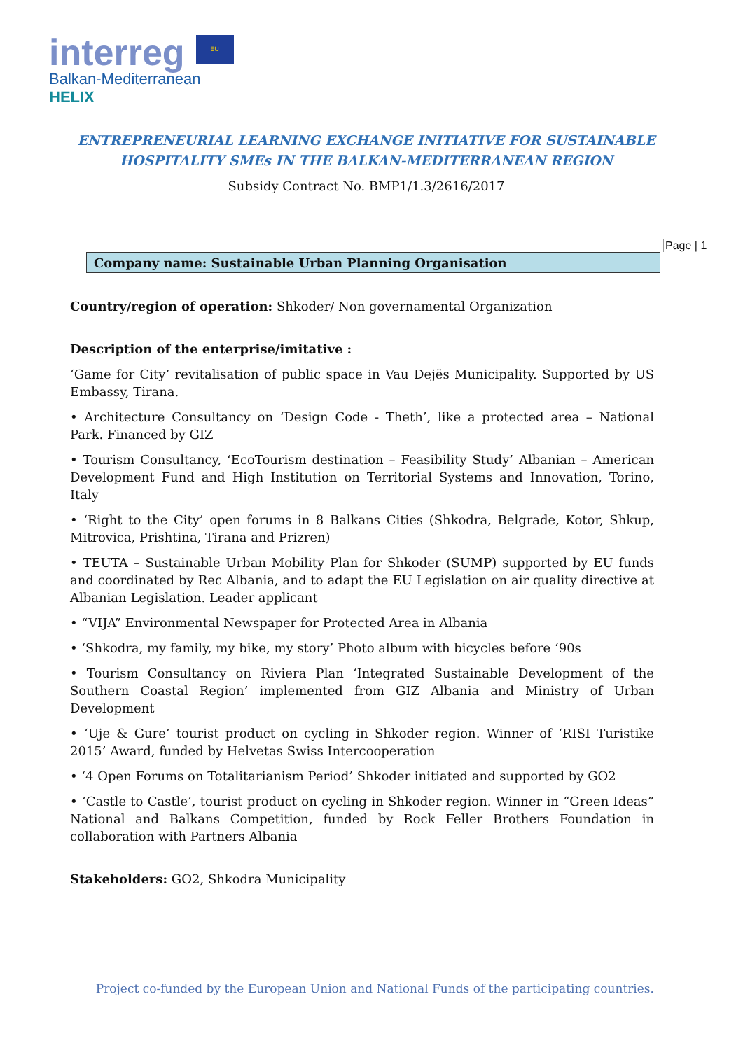interreg EU
Balkan-Mediterranean
HELIX
ENTREPRENEURIAL LEARNING EXCHANGE INITIATIVE FOR SUSTAINABLE
HOSPITALITY SMEs IN THE BALKAN-MEDITERRANEAN REGION
Subsidy Contract No. BMP1/1.3/2616/2017
Page | 1
Company name: Sustainable Urban Planning Organisation
Country/region of operation: Shkoder/ Non governamental Organization
Description of the enterprise/imitative :
‘Game for City’ revitalisation of public space in Vau Dejës Municipality. Supported by US Embassy, Tirana.
• Architecture Consultancy on ‘Design Code - Theth’, like a protected area – National Park. Financed by GIZ
• Tourism Consultancy, ‘EcoTourism destination – Feasibility Study’ Albanian – American Development Fund and High Institution on Territorial Systems and Innovation, Torino, Italy
• ‘Right to the City’ open forums in 8 Balkans Cities (Shkodra, Belgrade, Kotor, Shkup, Mitrovica, Prishtina, Tirana and Prizren)
• TEUTA – Sustainable Urban Mobility Plan for Shkoder (SUMP) supported by EU funds and coordinated by Rec Albania, and to adapt the EU Legislation on air quality directive at Albanian Legislation. Leader applicant
• “VIJA” Environmental Newspaper for Protected Area in Albania
• ‘Shkodra, my family, my bike, my story’ Photo album with bicycles before ‘90s
• Tourism Consultancy on Riviera Plan ‘Integrated Sustainable Development of the Southern Coastal Region’ implemented from GIZ Albania and Ministry of Urban Development
• ‘Uje & Gure’ tourist product on cycling in Shkoder region. Winner of ‘RISI Turistike 2015’ Award, funded by Helvetas Swiss Intercooperation
• ‘4 Open Forums on Totalitarianism Period’ Shkoder initiated and supported by GO2
• ‘Castle to Castle’, tourist product on cycling in Shkoder region. Winner in “Green Ideas” National and Balkans Competition, funded by Rock Feller Brothers Foundation in collaboration with Partners Albania
Stakeholders: GO2, Shkodra Municipality
Project co-funded by the European Union and National Funds of the participating countries.